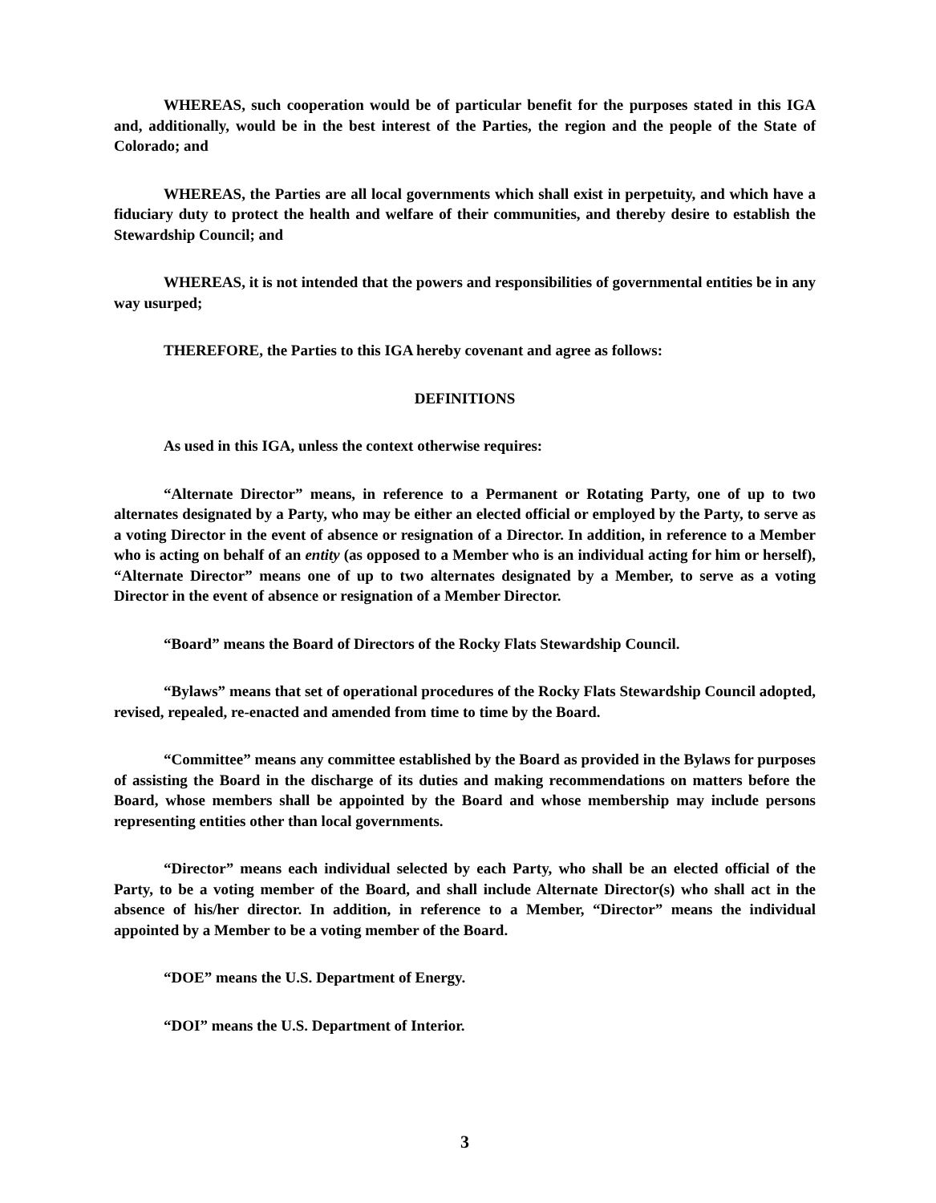WHEREAS, such cooperation would be of particular benefit for the purposes stated in this IGA and, additionally, would be in the best interest of the Parties, the region and the people of the State of Colorado; and
WHEREAS, the Parties are all local governments which shall exist in perpetuity, and which have a fiduciary duty to protect the health and welfare of their communities, and thereby desire to establish the Stewardship Council; and
WHEREAS, it is not intended that the powers and responsibilities of governmental entities be in any way usurped;
THEREFORE, the Parties to this IGA hereby covenant and agree as follows:
DEFINITIONS
As used in this IGA, unless the context otherwise requires:
“Alternate Director” means, in reference to a Permanent or Rotating Party, one of up to two alternates designated by a Party, who may be either an elected official or employed by the Party, to serve as a voting Director in the event of absence or resignation of a Director. In addition, in reference to a Member who is acting on behalf of an entity (as opposed to a Member who is an individual acting for him or herself), “Alternate Director” means one of up to two alternates designated by a Member, to serve as a voting Director in the event of absence or resignation of a Member Director.
“Board” means the Board of Directors of the Rocky Flats Stewardship Council.
“Bylaws” means that set of operational procedures of the Rocky Flats Stewardship Council adopted, revised, repealed, re-enacted and amended from time to time by the Board.
“Committee” means any committee established by the Board as provided in the Bylaws for purposes of assisting the Board in the discharge of its duties and making recommendations on matters before the Board, whose members shall be appointed by the Board and whose membership may include persons representing entities other than local governments.
“Director” means each individual selected by each Party, who shall be an elected official of the Party, to be a voting member of the Board, and shall include Alternate Director(s) who shall act in the absence of his/her director. In addition, in reference to a Member, “Director” means the individual appointed by a Member to be a voting member of the Board.
“DOE” means the U.S. Department of Energy.
“DOI” means the U.S. Department of Interior.
3